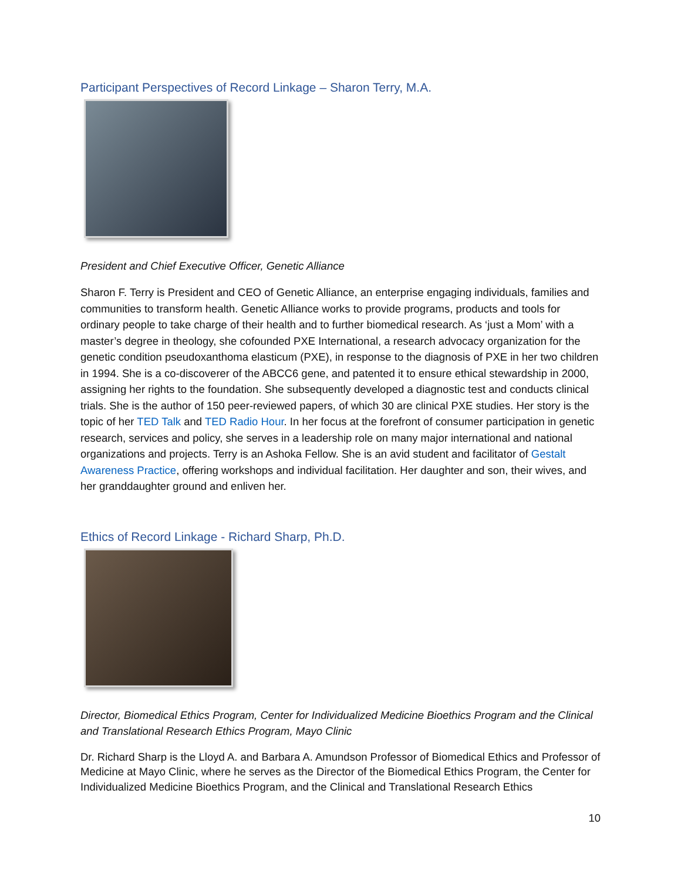Participant Perspectives of Record Linkage – Sharon Terry, M.A.
President and Chief Executive Officer, Genetic Alliance
Sharon F. Terry is President and CEO of Genetic Alliance, an enterprise engaging individuals, families and communities to transform health. Genetic Alliance works to provide programs, products and tools for ordinary people to take charge of their health and to further biomedical research. As ‘just a Mom’ with a master’s degree in theology, she cofounded PXE International, a research advocacy organization for the genetic condition pseudoxanthoma elasticum (PXE), in response to the diagnosis of PXE in her two children in 1994. She is a co-discoverer of the ABCC6 gene, and patented it to ensure ethical stewardship in 2000, assigning her rights to the foundation. She subsequently developed a diagnostic test and conducts clinical trials. She is the author of 150 peer-reviewed papers, of which 30 are clinical PXE studies. Her story is the topic of her TED Talk and TED Radio Hour. In her focus at the forefront of consumer participation in genetic research, services and policy, she serves in a leadership role on many major international and national organizations and projects. Terry is an Ashoka Fellow. She is an avid student and facilitator of Gestalt Awareness Practice, offering workshops and individual facilitation. Her daughter and son, their wives, and her granddaughter ground and enliven her.
Ethics of Record Linkage - Richard Sharp, Ph.D.
Director, Biomedical Ethics Program, Center for Individualized Medicine Bioethics Program and the Clinical and Translational Research Ethics Program, Mayo Clinic
Dr. Richard Sharp is the Lloyd A. and Barbara A. Amundson Professor of Biomedical Ethics and Professor of Medicine at Mayo Clinic, where he serves as the Director of the Biomedical Ethics Program, the Center for Individualized Medicine Bioethics Program, and the Clinical and Translational Research Ethics
10